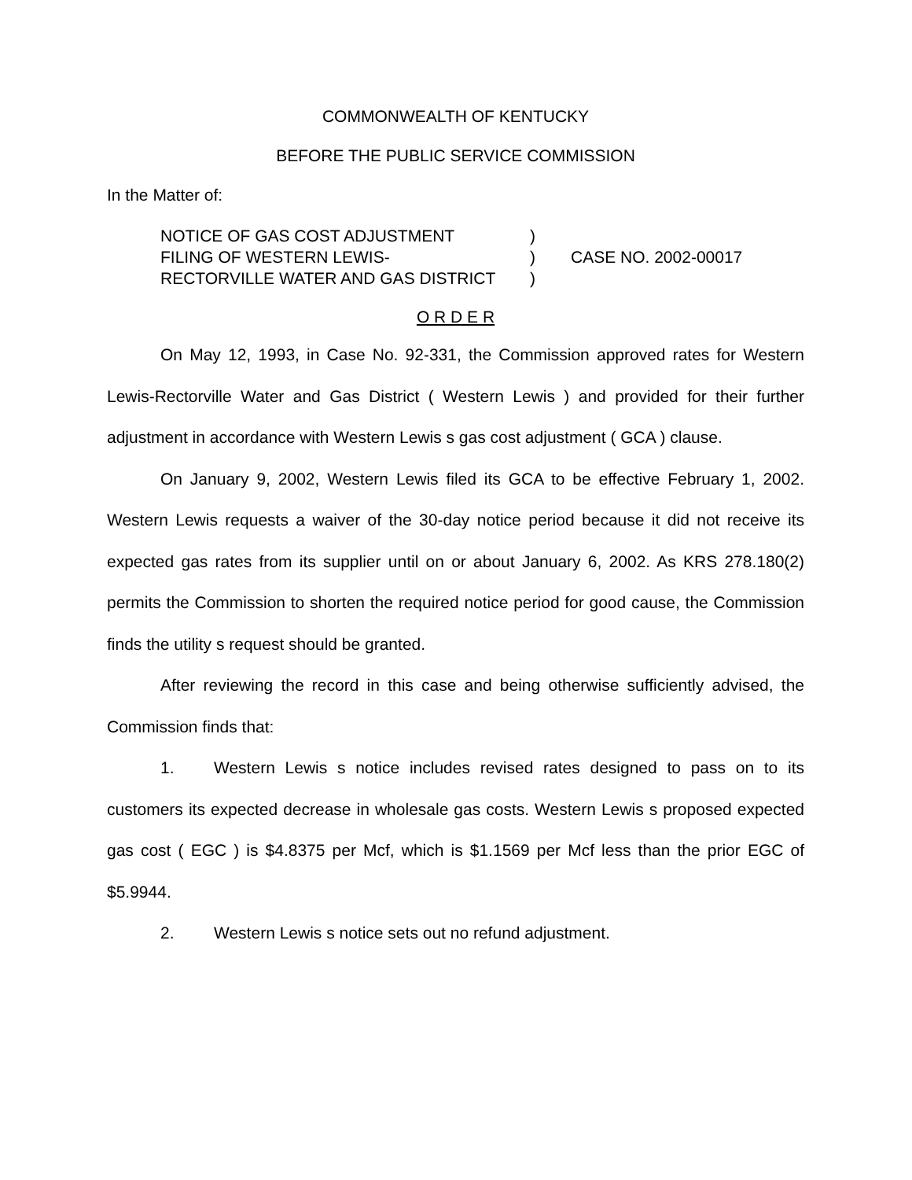COMMONWEALTH OF KENTUCKY
BEFORE THE PUBLIC SERVICE COMMISSION
In the Matter of:
NOTICE OF GAS COST ADJUSTMENT
FILING OF WESTERN LEWIS-
RECTORVILLE WATER AND GAS DISTRICT
)
)
)
CASE NO. 2002-00017
O R D E R
On May 12, 1993, in Case No. 92-331, the Commission approved rates for Western Lewis-Rectorville Water and Gas District ( Western Lewis ) and provided for their further adjustment in accordance with Western Lewis s gas cost adjustment ( GCA ) clause.
On January 9, 2002, Western Lewis filed its GCA to be effective February 1, 2002. Western Lewis requests a waiver of the 30-day notice period because it did not receive its expected gas rates from its supplier until on or about January 6, 2002. As KRS 278.180(2) permits the Commission to shorten the required notice period for good cause, the Commission finds the utility s request should be granted.
After reviewing the record in this case and being otherwise sufficiently advised, the Commission finds that:
1. Western Lewis s notice includes revised rates designed to pass on to its customers its expected decrease in wholesale gas costs. Western Lewis s proposed expected gas cost ( EGC ) is $4.8375 per Mcf, which is $1.1569 per Mcf less than the prior EGC of $5.9944.
2. Western Lewis s notice sets out no refund adjustment.